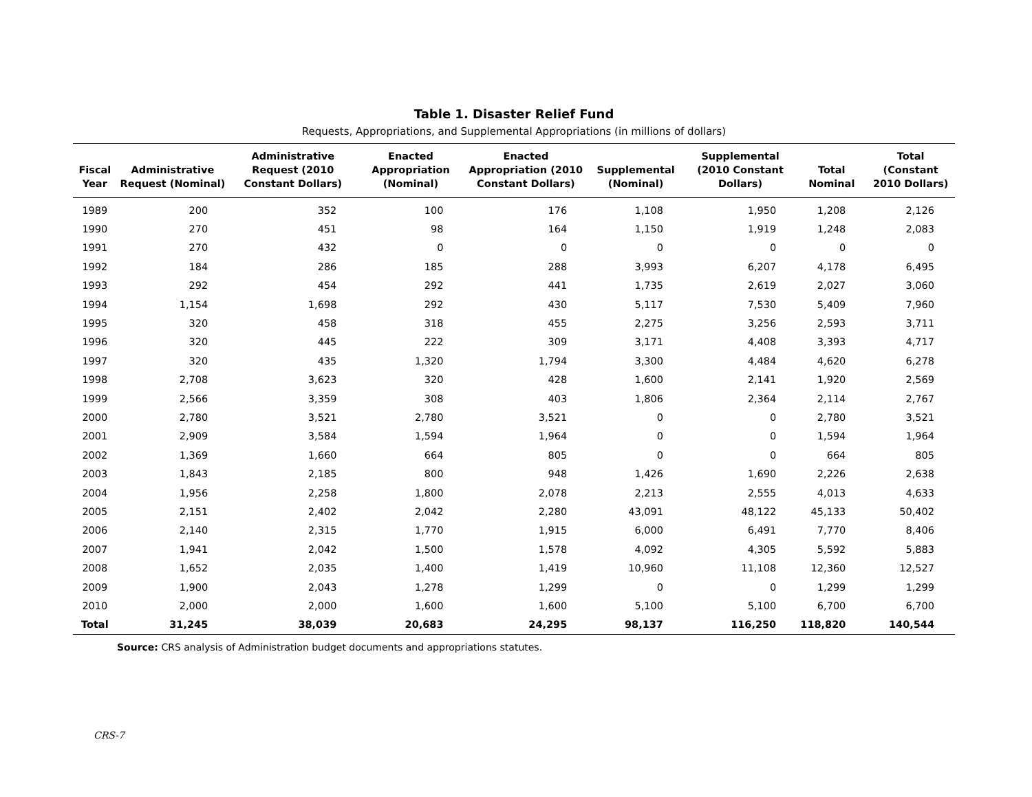Table 1. Disaster Relief Fund
Requests, Appropriations, and Supplemental Appropriations (in millions of dollars)
| Fiscal Year | Administrative Request (Nominal) | Administrative Request (2010 Constant Dollars) | Enacted Appropriation (Nominal) | Enacted Appropriation (2010 Constant Dollars) | Supplemental (Nominal) | Supplemental (2010 Constant Dollars) | Total Nominal | Total (Constant 2010 Dollars) |
| --- | --- | --- | --- | --- | --- | --- | --- | --- |
| 1989 | 200 | 352 | 100 | 176 | 1,108 | 1,950 | 1,208 | 2,126 |
| 1990 | 270 | 451 | 98 | 164 | 1,150 | 1,919 | 1,248 | 2,083 |
| 1991 | 270 | 432 | 0 | 0 | 0 | 0 | 0 | 0 |
| 1992 | 184 | 286 | 185 | 288 | 3,993 | 6,207 | 4,178 | 6,495 |
| 1993 | 292 | 454 | 292 | 441 | 1,735 | 2,619 | 2,027 | 3,060 |
| 1994 | 1,154 | 1,698 | 292 | 430 | 5,117 | 7,530 | 5,409 | 7,960 |
| 1995 | 320 | 458 | 318 | 455 | 2,275 | 3,256 | 2,593 | 3,711 |
| 1996 | 320 | 445 | 222 | 309 | 3,171 | 4,408 | 3,393 | 4,717 |
| 1997 | 320 | 435 | 1,320 | 1,794 | 3,300 | 4,484 | 4,620 | 6,278 |
| 1998 | 2,708 | 3,623 | 320 | 428 | 1,600 | 2,141 | 1,920 | 2,569 |
| 1999 | 2,566 | 3,359 | 308 | 403 | 1,806 | 2,364 | 2,114 | 2,767 |
| 2000 | 2,780 | 3,521 | 2,780 | 3,521 | 0 | 0 | 2,780 | 3,521 |
| 2001 | 2,909 | 3,584 | 1,594 | 1,964 | 0 | 0 | 1,594 | 1,964 |
| 2002 | 1,369 | 1,660 | 664 | 805 | 0 | 0 | 664 | 805 |
| 2003 | 1,843 | 2,185 | 800 | 948 | 1,426 | 1,690 | 2,226 | 2,638 |
| 2004 | 1,956 | 2,258 | 1,800 | 2,078 | 2,213 | 2,555 | 4,013 | 4,633 |
| 2005 | 2,151 | 2,402 | 2,042 | 2,280 | 43,091 | 48,122 | 45,133 | 50,402 |
| 2006 | 2,140 | 2,315 | 1,770 | 1,915 | 6,000 | 6,491 | 7,770 | 8,406 |
| 2007 | 1,941 | 2,042 | 1,500 | 1,578 | 4,092 | 4,305 | 5,592 | 5,883 |
| 2008 | 1,652 | 2,035 | 1,400 | 1,419 | 10,960 | 11,108 | 12,360 | 12,527 |
| 2009 | 1,900 | 2,043 | 1,278 | 1,299 | 0 | 0 | 1,299 | 1,299 |
| 2010 | 2,000 | 2,000 | 1,600 | 1,600 | 5,100 | 5,100 | 6,700 | 6,700 |
| Total | 31,245 | 38,039 | 20,683 | 24,295 | 98,137 | 116,250 | 118,820 | 140,544 |
Source: CRS analysis of Administration budget documents and appropriations statutes.
CRS-7